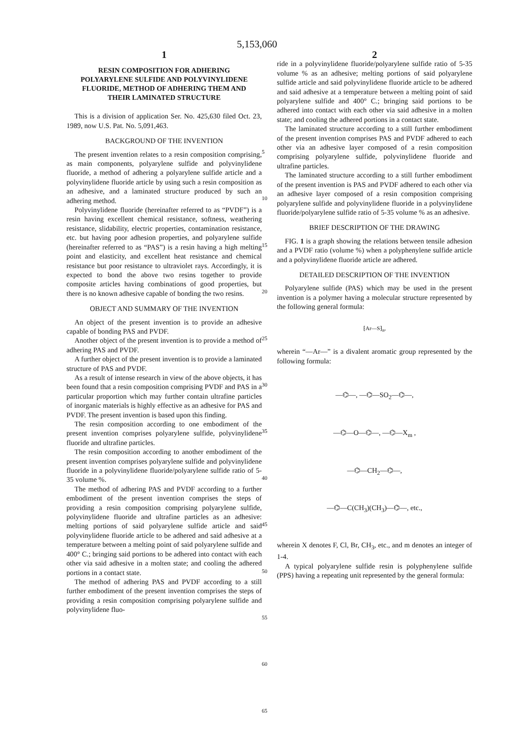5,153,060
1
RESIN COMPOSITION FOR ADHERING POLYARYLENE SULFIDE AND POLYVINYLIDENE FLUORIDE, METHOD OF ADHERING THEM AND THEIR LAMINATED STRUCTURE
This is a division of application Ser. No. 425,630 filed Oct. 23, 1989, now U.S. Pat. No. 5,091,463.
BACKGROUND OF THE INVENTION
The present invention relates to a resin composition comprising, as main components, polyarylene sulfide and polyvinylidene fluoride, a method of adhering a polyarylene sulfide article and a polyvinylidene fluoride article by using such a resin composition as an adhesive, and a laminated structure produced by such an adhering method.
Polyvinylidene fluoride (hereinafter referred to as “PVDF”) is a resin having excellent chemical resistance, softness, weathering resistance, slidability, electric properties, contamination resistance, etc. but having poor adhesion properties, and polyarylene sulfide (hereinafter referred to as “PAS”) is a resin having a high melting point and elasticity, and excellent heat resistance and chemical resistance but poor resistance to ultraviolet rays. Accordingly, it is expected to bond the above two resins together to provide composite articles having combinations of good properties, but there is no known adhesive capable of bonding the two resins.
OBJECT AND SUMMARY OF THE INVENTION
An object of the present invention is to provide an adhesive capable of bonding PAS and PVDF.
Another object of the present invention is to provide a method of adhering PAS and PVDF.
A further object of the present invention is to provide a laminated structure of PAS and PVDF.
As a result of intense research in view of the above objects, it has been found that a resin composition comprising PVDF and PAS in a particular proportion which may further contain ultrafine particles of inorganic materials is highly effective as an adhesive for PAS and PVDF. The present invention is based upon this finding.
The resin composition according to one embodiment of the present invention comprises polyarylene sulfide, polyvinylidene fluoride and ultrafine particles.
The resin composition according to another embodiment of the present invention comprises polyarylene sulfide and polyvinylidene fluoride in a polyvinylidene fluoride/polyarylene sulfide ratio of 5-35 volume %.
The method of adhering PAS and PVDF according to a further embodiment of the present invention comprises the steps of providing a resin composition comprising polyarylene sulfide, polyvinylidene fluoride and ultrafine particles as an adhesive: melting portions of said polyarylene sulfide article and said polyvinylidene fluoride article to be adhered and said adhesive at a temperature between a melting point of said polyarylene sulfide and 400° C.; bringing said portions to be adhered into contact with each other via said adhesive in a molten state; and cooling the adhered portions in a contact state.
The method of adhering PAS and PVDF according to a still further embodiment of the present invention comprises the steps of providing a resin composition comprising polyarylene sulfide and polyvinylidene fluo-
5
10
15
20
25
30
35
40
45
50
55
60
65
2
ride in a polyvinylidene fluoride/polyarylene sulfide ratio of 5-35 volume % as an adhesive; melting portions of said polyarylene sulfide article and said polyvinylidene fluoride article to be adhered and said adhesive at a temperature between a melting point of said polyarylene sulfide and 400° C.; bringing said portions to be adhered into contact with each other via said adhesive in a molten state; and cooling the adhered portions in a contact state.
The laminated structure according to a still further embodiment of the present invention comprises PAS and PVDF adhered to each other via an adhesive layer composed of a resin composition comprising polyarylene sulfide, polyvinylidene fluoride and ultrafine particles.
The laminated structure according to a still further embodiment of the present invention is PAS and PVDF adhered to each other via an adhesive layer composed of a resin composition comprising polyarylene sulfide and polyvinylidene fluoride in a polyvinylidene fluoride/polyarylene sulfide ratio of 5-35 volume % as an adhesive.
BRIEF DESCRIPTION OF THE DRAWING
FIG. 1 is a graph showing the relations between tensile adhesion and a PVDF ratio (volume %) when a polyphenylene sulfide article and a polyvinylidene fluoride article are adhered.
DETAILED DESCRIPTION OF THE INVENTION
Polyarylene sulfide (PAS) which may be used in the present invention is a polymer having a molecular structure represented by the following general formula:
⁅Ar—S⁆<sub>n</sub>,
wherein “—Ar—” is a divalent aromatic group represented by the following formula:
—⌬—, —⌬—SO<sub>2</sub>—⌬—,
—⌬—O—⌬—, —⌬—X<sub>m</sub> ,
—⌬—CH<sub>2</sub>—⌬—,
—⌬—C(CH<sub>3</sub>)(CH<sub>3</sub>)—⌬—, etc.,
wherein X denotes F, Cl, Br, CH<sub>3</sub>, etc., and m denotes an integer of 1-4.
A typical polyarylene sulfide resin is polyphenylene sulfide (PPS) having a repeating unit represented by the general formula: